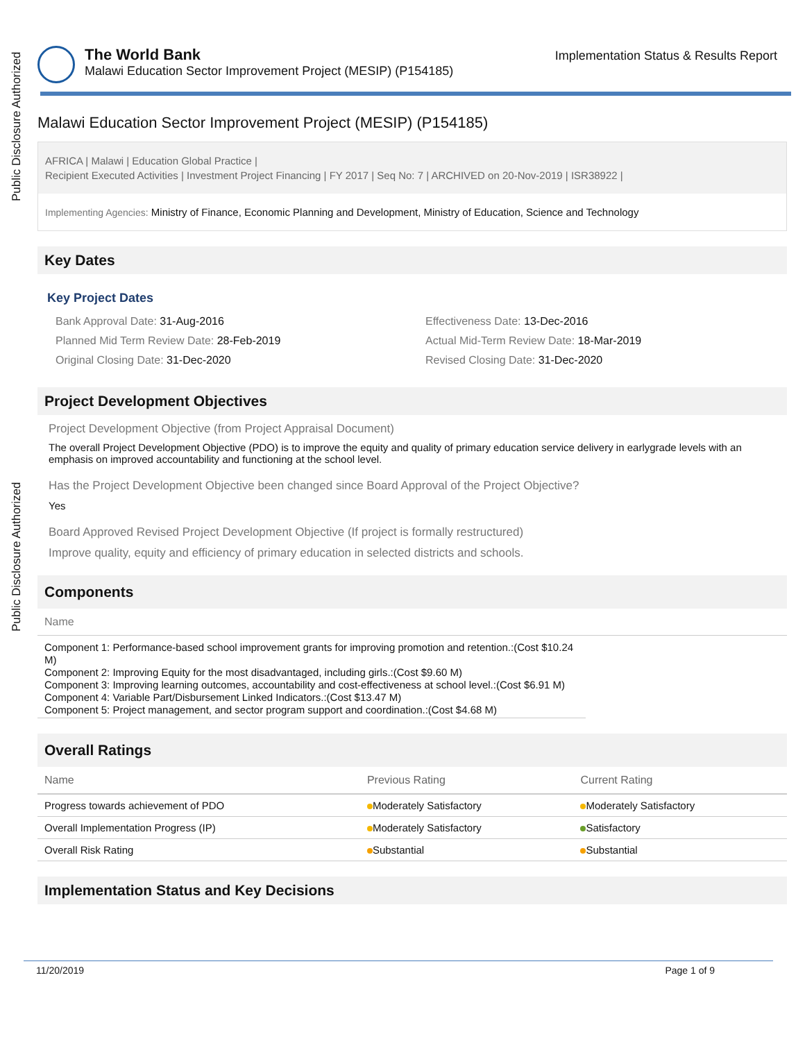Public Disclosure Authorized
Public Disclosure Authorized
The World Bank
Malawi Education Sector Improvement Project (MESIP) (P154185)
Implementation Status & Results Report
Malawi Education Sector Improvement Project (MESIP) (P154185)
AFRICA | Malawi | Education Global Practice |
Recipient Executed Activities | Investment Project Financing | FY 2017 | Seq No: 7 | ARCHIVED on 20-Nov-2019 | ISR38922 |
Implementing Agencies: Ministry of Finance, Economic Planning and Development, Ministry of Education, Science and Technology
Key Dates
Key Project Dates
Bank Approval Date: 31-Aug-2016
Effectiveness Date: 13-Dec-2016
Planned Mid Term Review Date: 28-Feb-2019
Actual Mid-Term Review Date: 18-Mar-2019
Original Closing Date: 31-Dec-2020
Revised Closing Date: 31-Dec-2020
Project Development Objectives
Project Development Objective (from Project Appraisal Document)
The overall Project Development Objective (PDO) is to improve the equity and quality of primary education service delivery in earlygrade levels with an emphasis on improved accountability and functioning at the school level.
Has the Project Development Objective been changed since Board Approval of the Project Objective?
Yes
Board Approved Revised Project Development Objective (If project is formally restructured)
Improve quality, equity and efficiency of primary education in selected districts and schools.
Components
Name
Component 1: Performance-based school improvement grants for improving promotion and retention.:(Cost $10.24 M)
Component 2: Improving Equity for the most disadvantaged, including girls.:(Cost $9.60 M)
Component 3: Improving learning outcomes, accountability and cost-effectiveness at school level.:(Cost $6.91 M)
Component 4: Variable Part/Disbursement Linked Indicators.:(Cost $13.47 M)
Component 5: Project management, and sector program support and coordination.:(Cost $4.68 M)
Overall Ratings
| Name | Previous Rating | Current Rating |
| --- | --- | --- |
| Progress towards achievement of PDO | Moderately Satisfactory | Moderately Satisfactory |
| Overall Implementation Progress (IP) | Moderately Satisfactory | Satisfactory |
| Overall Risk Rating | Substantial | Substantial |
Implementation Status and Key Decisions
11/20/2019 Page 1 of 9